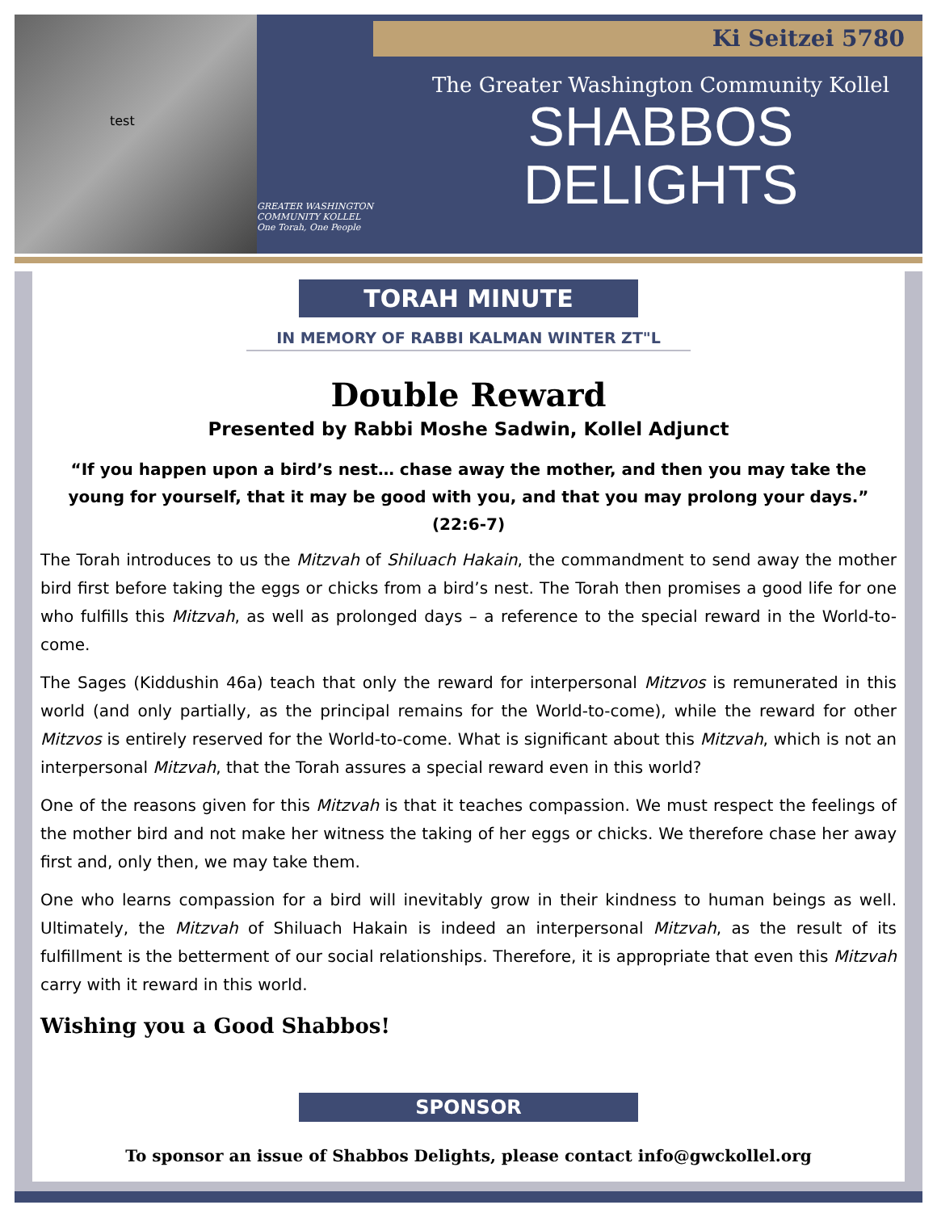test
Ki Seitzei 5780
GREATER WASHINGTON COMMUNITY KOLLEL
One Torah, One People
The Greater Washington Community Kollel
SHABBOS
DELIGHTS
TORAH MINUTE
IN MEMORY OF RABBI KALMAN WINTER ZT"L
Double Reward
Presented by Rabbi Moshe Sadwin, Kollel Adjunct
“If you happen upon a bird’s nest… chase away the mother, and then you may take the young for yourself, that it may be good with you, and that you may prolong your days.” (22:6-7)
The Torah introduces to us the Mitzvah of Shiluach Hakain, the commandment to send away the mother bird first before taking the eggs or chicks from a bird’s nest. The Torah then promises a good life for one who fulfills this Mitzvah, as well as prolonged days – a reference to the special reward in the World-to-come.
The Sages (Kiddushin 46a) teach that only the reward for interpersonal Mitzvos is remunerated in this world (and only partially, as the principal remains for the World-to-come), while the reward for other Mitzvos is entirely reserved for the World-to-come. What is significant about this Mitzvah, which is not an interpersonal Mitzvah, that the Torah assures a special reward even in this world?
One of the reasons given for this Mitzvah is that it teaches compassion. We must respect the feelings of the mother bird and not make her witness the taking of her eggs or chicks. We therefore chase her away first and, only then, we may take them.
One who learns compassion for a bird will inevitably grow in their kindness to human beings as well. Ultimately, the Mitzvah of Shiluach Hakain is indeed an interpersonal Mitzvah, as the result of its fulfillment is the betterment of our social relationships. Therefore, it is appropriate that even this Mitzvah carry with it reward in this world.
Wishing you a Good Shabbos!
SPONSOR
To sponsor an issue of Shabbos Delights, please contact info@gwckollel.org